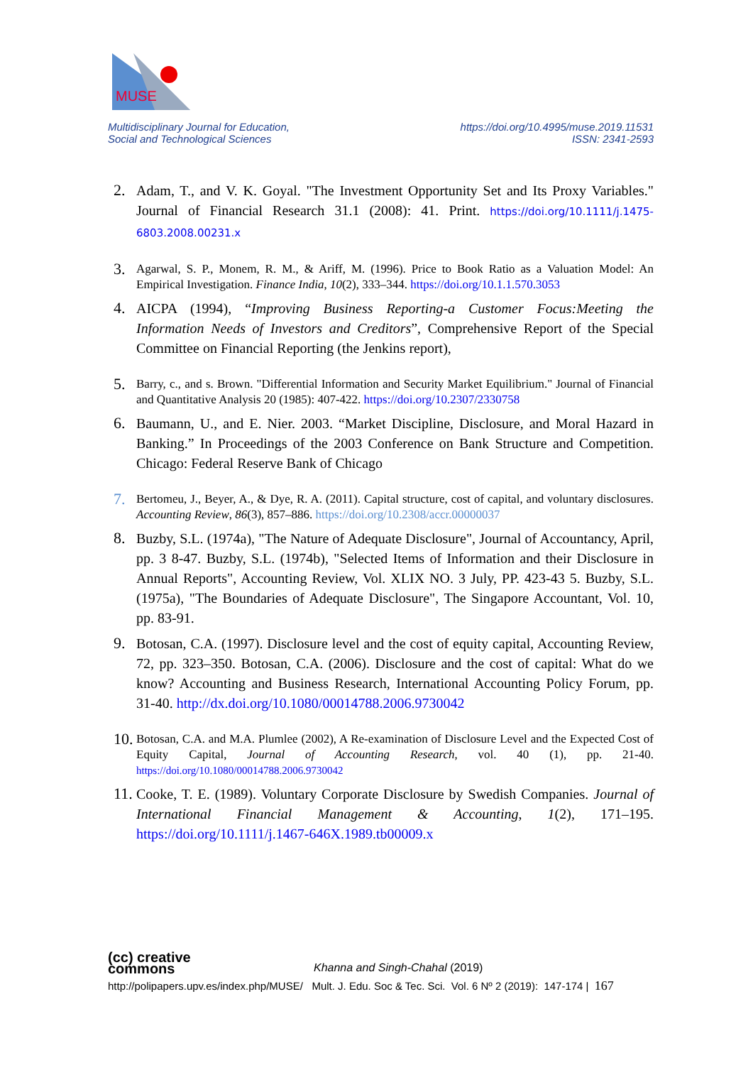MUSE
Multidisciplinary Journal for Education,
Social and Technological Sciences
https://doi.org/10.4995/muse.2019.11531
ISSN: 2341-2593
2. Adam, T., and V. K. Goyal. "The Investment Opportunity Set and Its Proxy Variables." Journal of Financial Research 31.1 (2008): 41. Print. https://doi.org/10.1111/j.1475-6803.2008.00231.x
3. Agarwal, S. P., Monem, R. M., & Ariff, M. (1996). Price to Book Ratio as a Valuation Model: An Empirical Investigation. Finance India, 10(2), 333–344. https://doi.org/10.1.1.570.3053
4. AICPA (1994), “Improving Business Reporting-a Customer Focus:Meeting the Information Needs of Investors and Creditors”, Comprehensive Report of the Special Committee on Financial Reporting (the Jenkins report),
5. Barry, c., and s. Brown. "Differential Information and Security Market Equilibrium." Journal of Financial and Quantitative Analysis 20 (1985): 407-422. https://doi.org/10.2307/2330758
6. Baumann, U., and E. Nier. 2003. “Market Discipline, Disclosure, and Moral Hazard in Banking.” In Proceedings of the 2003 Conference on Bank Structure and Competition. Chicago: Federal Reserve Bank of Chicago
7. Bertomeu, J., Beyer, A., & Dye, R. A. (2011). Capital structure, cost of capital, and voluntary disclosures. Accounting Review, 86(3), 857–886. https://doi.org/10.2308/accr.00000037
8. Buzby, S.L. (1974a), "The Nature of Adequate Disclosure", Journal of Accountancy, April, pp. 3 8-47. Buzby, S.L. (1974b), "Selected Items of Information and their Disclosure in Annual Reports", Accounting Review, Vol. XLIX NO. 3 July, PP. 423-43 5. Buzby, S.L. (1975a), "The Boundaries of Adequate Disclosure", The Singapore Accountant, Vol. 10, pp. 83-91.
9. Botosan, C.A. (1997). Disclosure level and the cost of equity capital, Accounting Review, 72, pp. 323–350. Botosan, C.A. (2006). Disclosure and the cost of capital: What do we know? Accounting and Business Research, International Accounting Policy Forum, pp. 31-40. http://dx.doi.org/10.1080/00014788.2006.9730042
10. Botosan, C.A. and M.A. Plumlee (2002), A Re-examination of Disclosure Level and the Expected Cost of Equity Capital, Journal of Accounting Research, vol. 40 (1), pp. 21-40. https://doi.org/10.1080/00014788.2006.9730042
11. Cooke, T. E. (1989). Voluntary Corporate Disclosure by Swedish Companies. Journal of International Financial Management & Accounting, 1(2), 171–195. https://doi.org/10.1111/j.1467-646X.1989.tb00009.x
(cc) creative
commons Khanna and Singh-Chahal (2019)
http://polipapers.upv.es/index.php/MUSE/ Mult. J. Edu. Soc & Tec. Sci. Vol. 6 Nº 2 (2019): 147-174 | 167